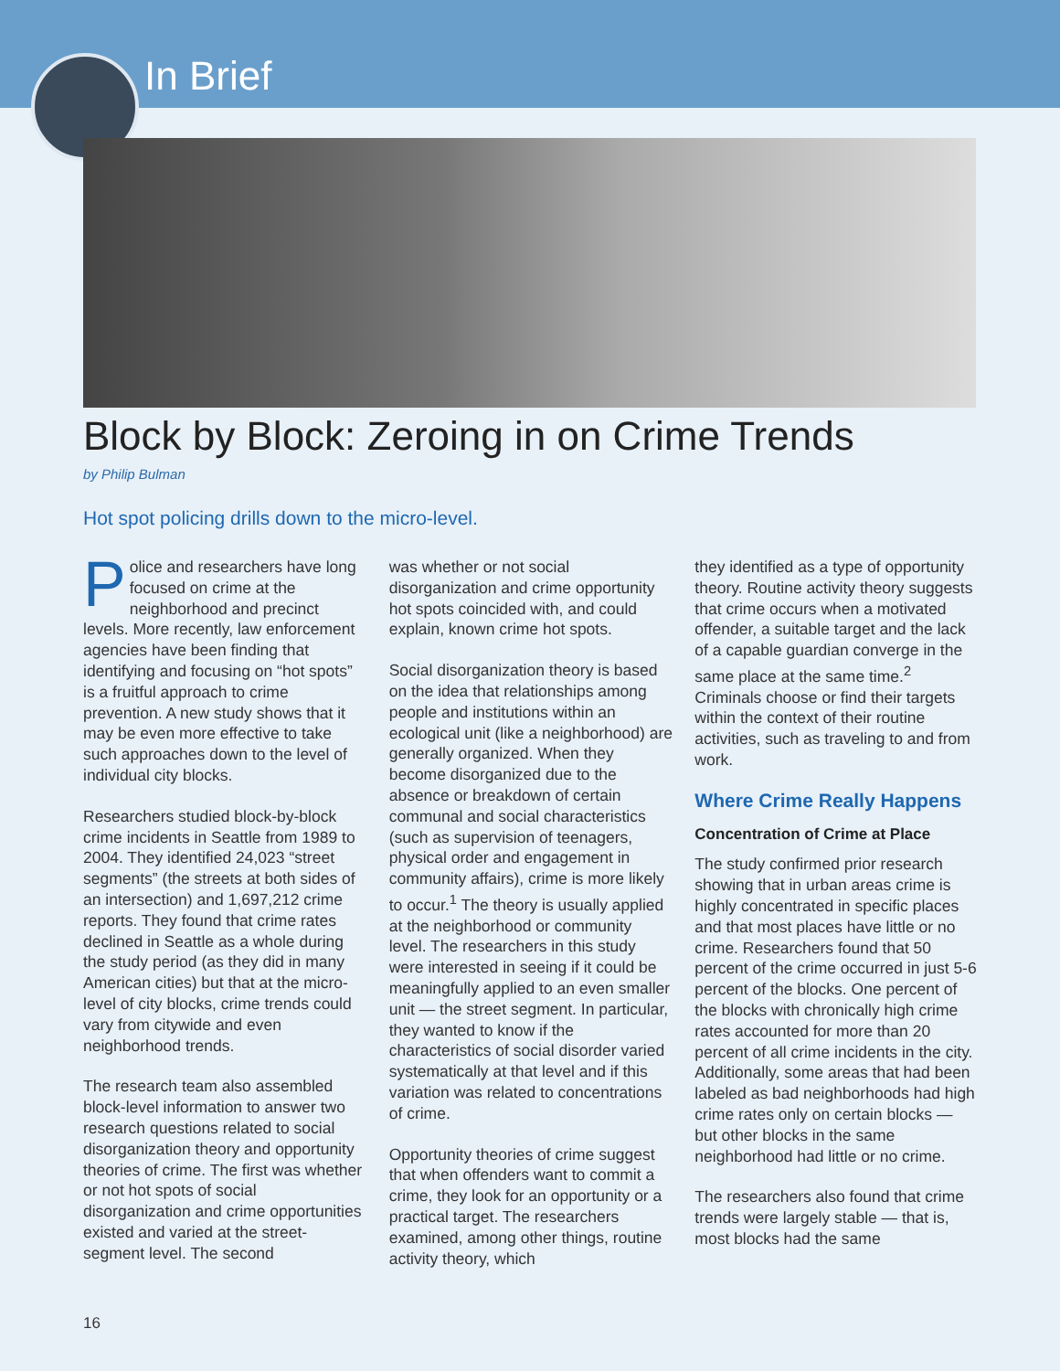In Brief
Block by Block: Zeroing in on Crime Trends
by Philip Bulman
Hot spot policing drills down to the micro-level.
Police and researchers have long focused on crime at the neighborhood and precinct levels. More recently, law enforcement agencies have been finding that identifying and focusing on “hot spots” is a fruitful approach to crime prevention. A new study shows that it may be even more effective to take such approaches down to the level of individual city blocks.
Researchers studied block-by-block crime incidents in Seattle from 1989 to 2004. They identified 24,023 “street segments” (the streets at both sides of an intersection) and 1,697,212 crime reports. They found that crime rates declined in Seattle as a whole during the study period (as they did in many American cities) but that at the micro-level of city blocks, crime trends could vary from citywide and even neighborhood trends.
The research team also assembled block-level information to answer two research questions related to social disorganization theory and opportunity theories of crime. The first was whether or not hot spots of social disorganization and crime opportunities existed and varied at the street-segment level. The second
was whether or not social disorganization and crime opportunity hot spots coincided with, and could explain, known crime hot spots.
Social disorganization theory is based on the idea that relationships among people and institutions within an ecological unit (like a neighborhood) are generally organized. When they become disorganized due to the absence or breakdown of certain communal and social characteristics (such as supervision of teenagers, physical order and engagement in community affairs), crime is more likely to occur.<sup>1</sup> The theory is usually applied at the neighborhood or community level. The researchers in this study were interested in seeing if it could be meaningfully applied to an even smaller unit — the street segment. In particular, they wanted to know if the characteristics of social disorder varied systematically at that level and if this variation was related to concentrations of crime.
Opportunity theories of crime suggest that when offenders want to commit a crime, they look for an opportunity or a practical target. The researchers examined, among other things, routine activity theory, which
they identified as a type of opportunity theory. Routine activity theory suggests that crime occurs when a motivated offender, a suitable target and the lack of a capable guardian converge in the same place at the same time.<sup>2</sup> Criminals choose or find their targets within the context of their routine activities, such as traveling to and from work.
Where Crime Really Happens
Concentration of Crime at Place
The study confirmed prior research showing that in urban areas crime is highly concentrated in specific places and that most places have little or no crime. Researchers found that 50 percent of the crime occurred in just 5-6 percent of the blocks. One percent of the blocks with chronically high crime rates accounted for more than 20 percent of all crime incidents in the city. Additionally, some areas that had been labeled as bad neighborhoods had high crime rates only on certain blocks — but other blocks in the same neighborhood had little or no crime.
The researchers also found that crime trends were largely stable — that is, most blocks had the same
16